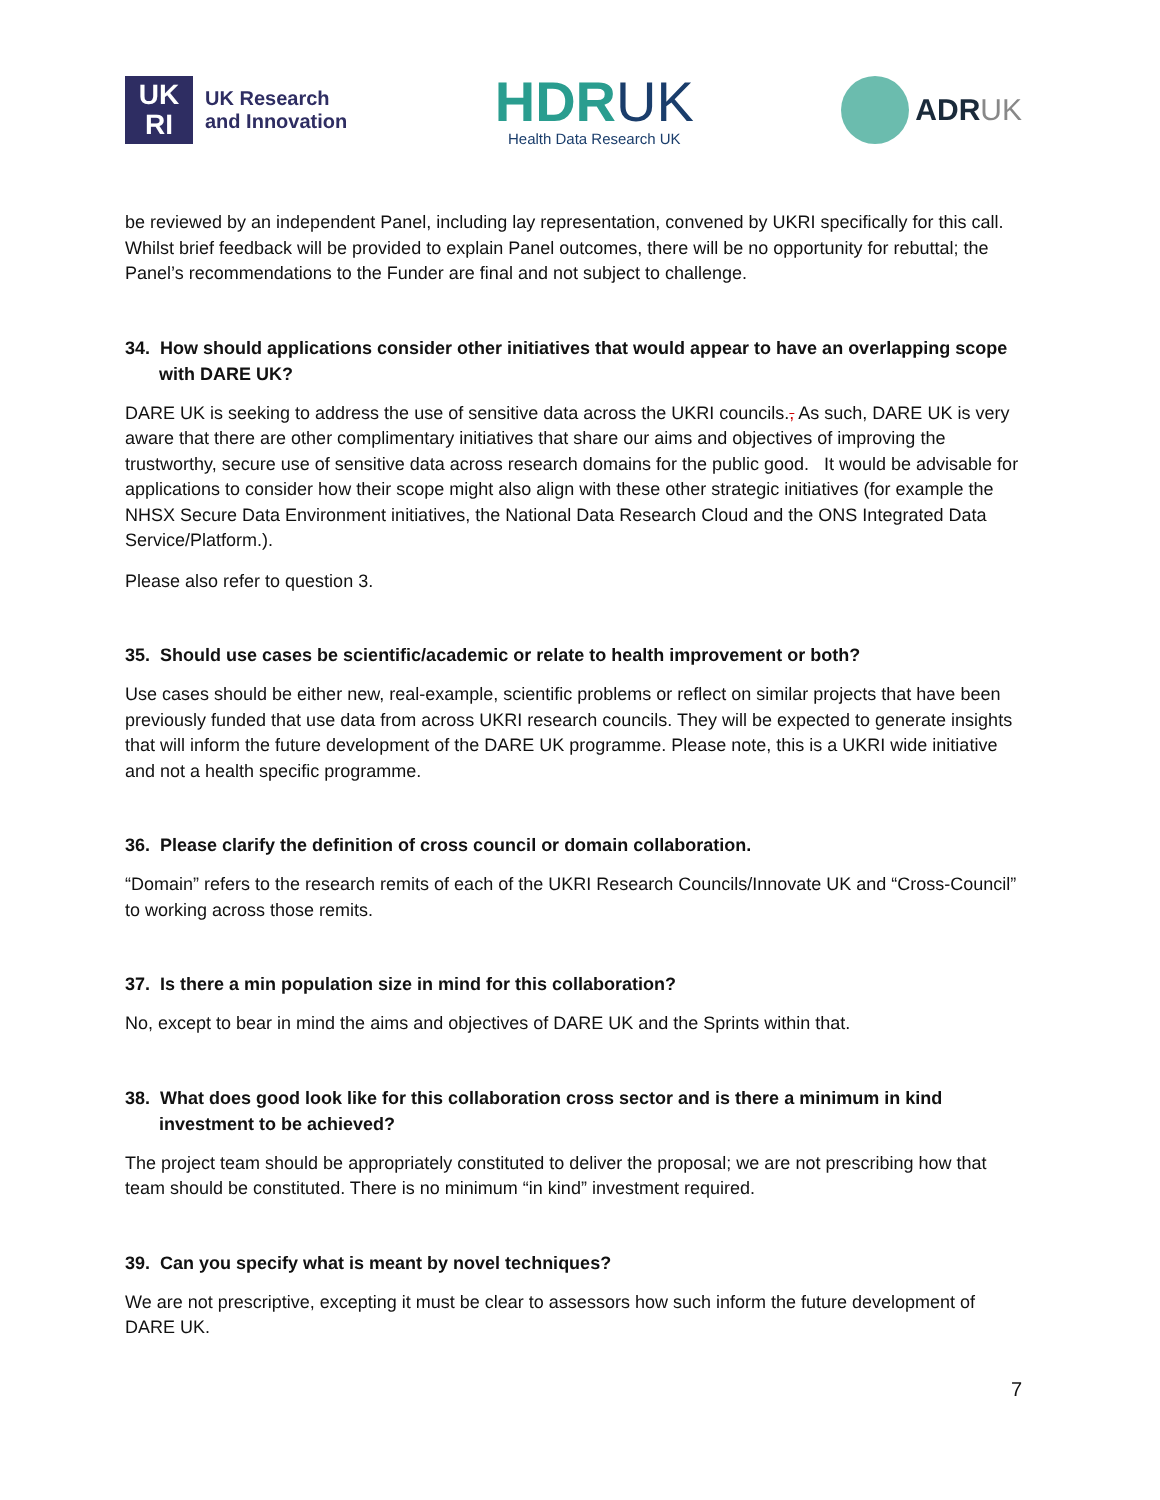UK
RI
UK Research
and Innovation
HDRUK
Health Data Research UK
ADRUK
be reviewed by an independent Panel, including lay representation, convened by UKRI specifically for this call. Whilst brief feedback will be provided to explain Panel outcomes, there will be no opportunity for rebuttal; the Panel’s recommendations to the Funder are final and not subject to challenge.
34. How should applications consider other initiatives that would appear to have an overlapping scope with DARE UK?
DARE UK is seeking to address the use of sensitive data across the UKRI councils., As such, DARE UK is very aware that there are other complimentary initiatives that share our aims and objectives of improving the trustworthy, secure use of sensitive data across research domains for the public good. It would be advisable for applications to consider how their scope might also align with these other strategic initiatives (for example the NHSX Secure Data Environment initiatives, the National Data Research Cloud and the ONS Integrated Data Service/Platform.).
Please also refer to question 3.
35. Should use cases be scientific/academic or relate to health improvement or both?
Use cases should be either new, real-example, scientific problems or reflect on similar projects that have been previously funded that use data from across UKRI research councils. They will be expected to generate insights that will inform the future development of the DARE UK programme. Please note, this is a UKRI wide initiative and not a health specific programme.
36. Please clarify the definition of cross council or domain collaboration.
“Domain” refers to the research remits of each of the UKRI Research Councils/Innovate UK and “Cross-Council” to working across those remits.
37. Is there a min population size in mind for this collaboration?
No, except to bear in mind the aims and objectives of DARE UK and the Sprints within that.
38. What does good look like for this collaboration cross sector and is there a minimum in kind investment to be achieved?
The project team should be appropriately constituted to deliver the proposal; we are not prescribing how that team should be constituted. There is no minimum “in kind” investment required.
39. Can you specify what is meant by novel techniques?
We are not prescriptive, excepting it must be clear to assessors how such inform the future development of DARE UK.
7